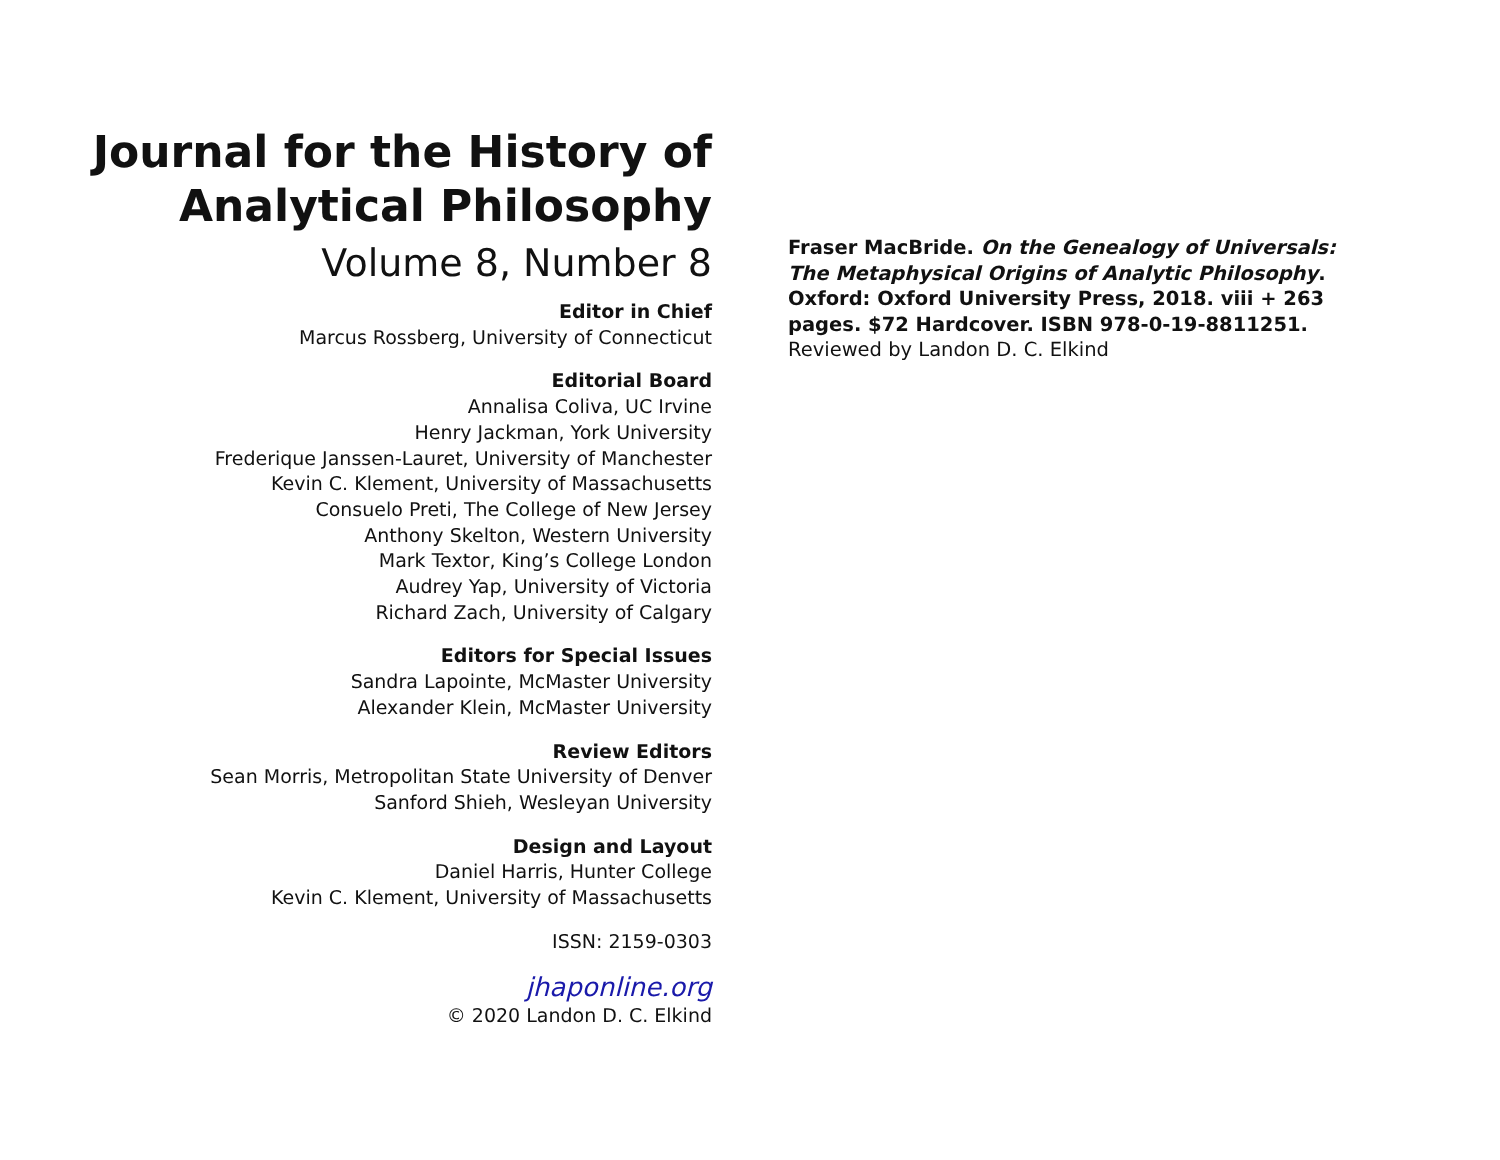Journal for the History of
Analytical Philosophy
Volume 8, Number 8
Editor in Chief
Marcus Rossberg, University of Connecticut
Editorial Board
Annalisa Coliva, UC Irvine
Henry Jackman, York University
Frederique Janssen-Lauret, University of Manchester
Kevin C. Klement, University of Massachusetts
Consuelo Preti, The College of New Jersey
Anthony Skelton, Western University
Mark Textor, King’s College London
Audrey Yap, University of Victoria
Richard Zach, University of Calgary
Editors for Special Issues
Sandra Lapointe, McMaster University
Alexander Klein, McMaster University
Review Editors
Sean Morris, Metropolitan State University of Denver
Sanford Shieh, Wesleyan University
Design and Layout
Daniel Harris, Hunter College
Kevin C. Klement, University of Massachusetts
ISSN: 2159-0303
jhaponline.org
© 2020 Landon D. C. Elkind
Fraser MacBride. On the Genealogy of Universals: The Metaphysical Origins of Analytic Philosophy. Oxford: Oxford University Press, 2018. viii + 263 pages. $72 Hardcover. ISBN 978-0-19-8811251.
Reviewed by Landon D. C. Elkind